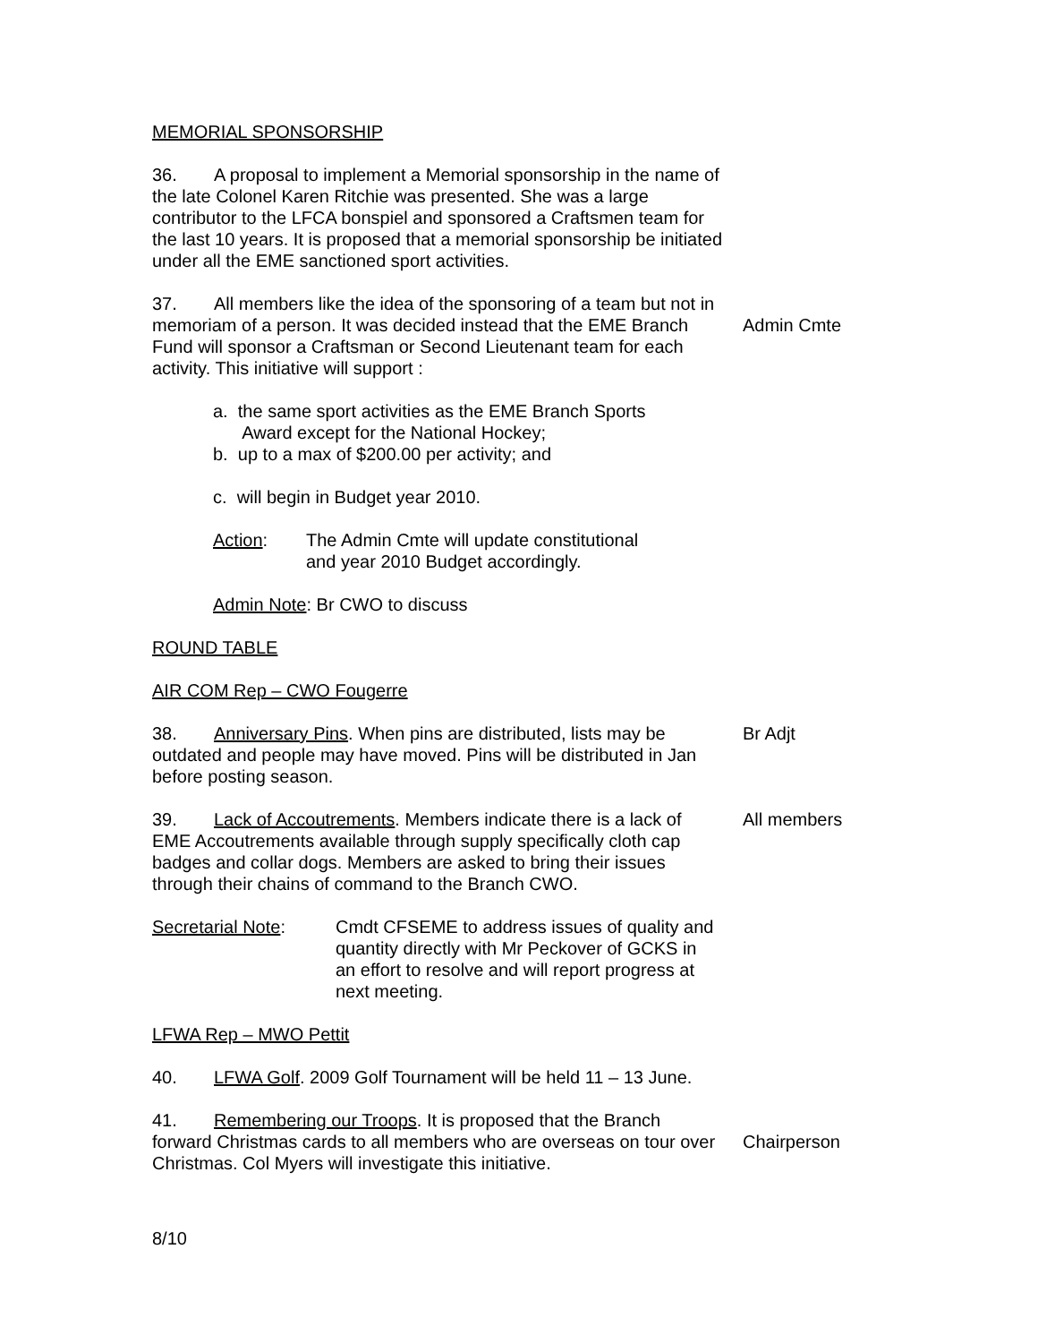MEMORIAL SPONSORSHIP
36. A proposal to implement a Memorial sponsorship in the name of the late Colonel Karen Ritchie was presented. She was a large contributor to the LFCA bonspiel and sponsored a Craftsmen team for the last 10 years. It is proposed that a memorial sponsorship be initiated under all the EME sanctioned sport activities.
37. All members like the idea of the sponsoring of a team but not in memoriam of a person. It was decided instead that the EME Branch Fund will sponsor a Craftsman or Second Lieutenant team for each activity. This initiative will support :
Admin Cmte
a. the same sport activities as the EME Branch Sports
Award except for the National Hockey;
b. up to a max of $200.00 per activity; and
c. will begin in Budget year 2010.
Action: The Admin Cmte will update constitutional
and year 2010 Budget accordingly.
Admin Note: Br CWO to discuss
ROUND TABLE
AIR COM Rep – CWO Fougerre
38. Anniversary Pins. When pins are distributed, lists may be outdated and people may have moved. Pins will be distributed in Jan before posting season.
Br Adjt
39. Lack of Accoutrements. Members indicate there is a lack of EME Accoutrements available through supply specifically cloth cap badges and collar dogs. Members are asked to bring their issues through their chains of command to the Branch CWO.
All members
Secretarial Note: Cmdt CFSEME to address issues of quality and quantity directly with Mr Peckover of GCKS in an effort to resolve and will report progress at next meeting.
LFWA Rep – MWO Pettit
40. LFWA Golf. 2009 Golf Tournament will be held 11 – 13 June.
41. Remembering our Troops. It is proposed that the Branch forward Christmas cards to all members who are overseas on tour over Christmas. Col Myers will investigate this initiative.
Chairperson
8/10